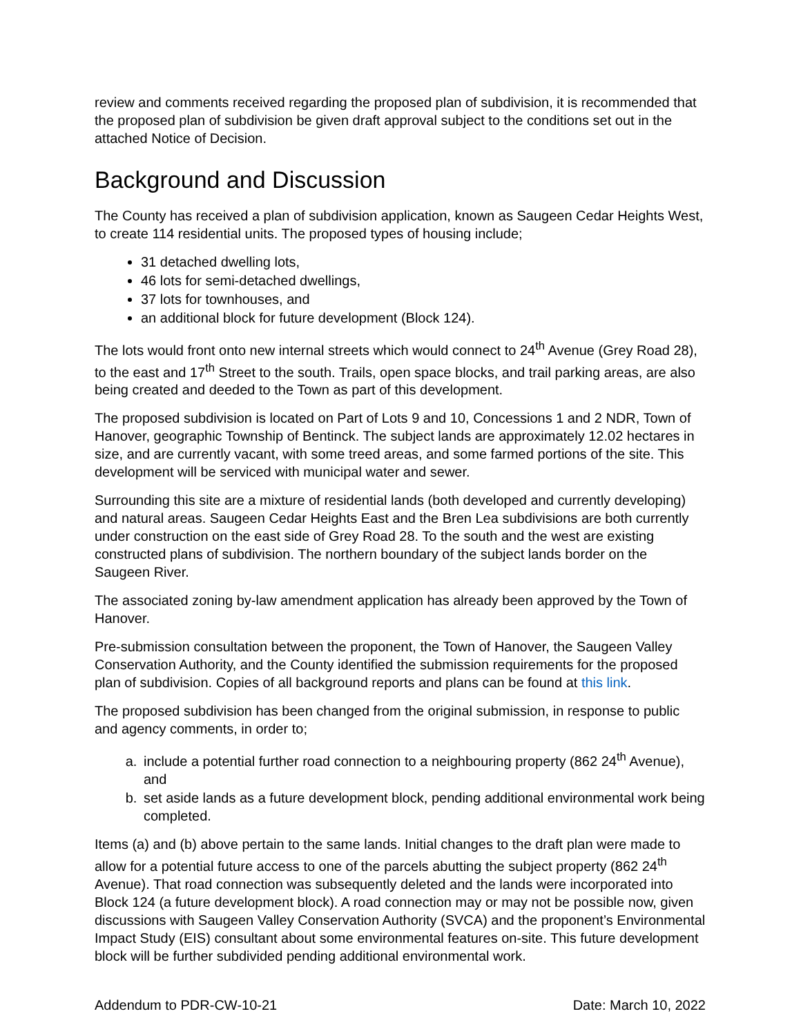review and comments received regarding the proposed plan of subdivision, it is recommended that the proposed plan of subdivision be given draft approval subject to the conditions set out in the attached Notice of Decision.
Background and Discussion
The County has received a plan of subdivision application, known as Saugeen Cedar Heights West, to create 114 residential units. The proposed types of housing include;
31 detached dwelling lots,
46 lots for semi-detached dwellings,
37 lots for townhouses, and
an additional block for future development (Block 124).
The lots would front onto new internal streets which would connect to 24<sup>th</sup> Avenue (Grey Road 28), to the east and 17<sup>th</sup> Street to the south. Trails, open space blocks, and trail parking areas, are also being created and deeded to the Town as part of this development.
The proposed subdivision is located on Part of Lots 9 and 10, Concessions 1 and 2 NDR, Town of Hanover, geographic Township of Bentinck. The subject lands are approximately 12.02 hectares in size, and are currently vacant, with some treed areas, and some farmed portions of the site. This development will be serviced with municipal water and sewer.
Surrounding this site are a mixture of residential lands (both developed and currently developing) and natural areas. Saugeen Cedar Heights East and the Bren Lea subdivisions are both currently under construction on the east side of Grey Road 28. To the south and the west are existing constructed plans of subdivision. The northern boundary of the subject lands border on the Saugeen River.
The associated zoning by-law amendment application has already been approved by the Town of Hanover.
Pre-submission consultation between the proponent, the Town of Hanover, the Saugeen Valley Conservation Authority, and the County identified the submission requirements for the proposed plan of subdivision. Copies of all background reports and plans can be found at this link.
The proposed subdivision has been changed from the original submission, in response to public and agency comments, in order to;
a. include a potential further road connection to a neighbouring property (862 24<sup>th</sup> Avenue), and
b. set aside lands as a future development block, pending additional environmental work being completed.
Items (a) and (b) above pertain to the same lands. Initial changes to the draft plan were made to allow for a potential future access to one of the parcels abutting the subject property (862 24<sup>th</sup> Avenue). That road connection was subsequently deleted and the lands were incorporated into Block 124 (a future development block). A road connection may or may not be possible now, given discussions with Saugeen Valley Conservation Authority (SVCA) and the proponent’s Environmental Impact Study (EIS) consultant about some environmental features on-site. This future development block will be further subdivided pending additional environmental work.
Addendum to PDR-CW-10-21 Date: March 10, 2022